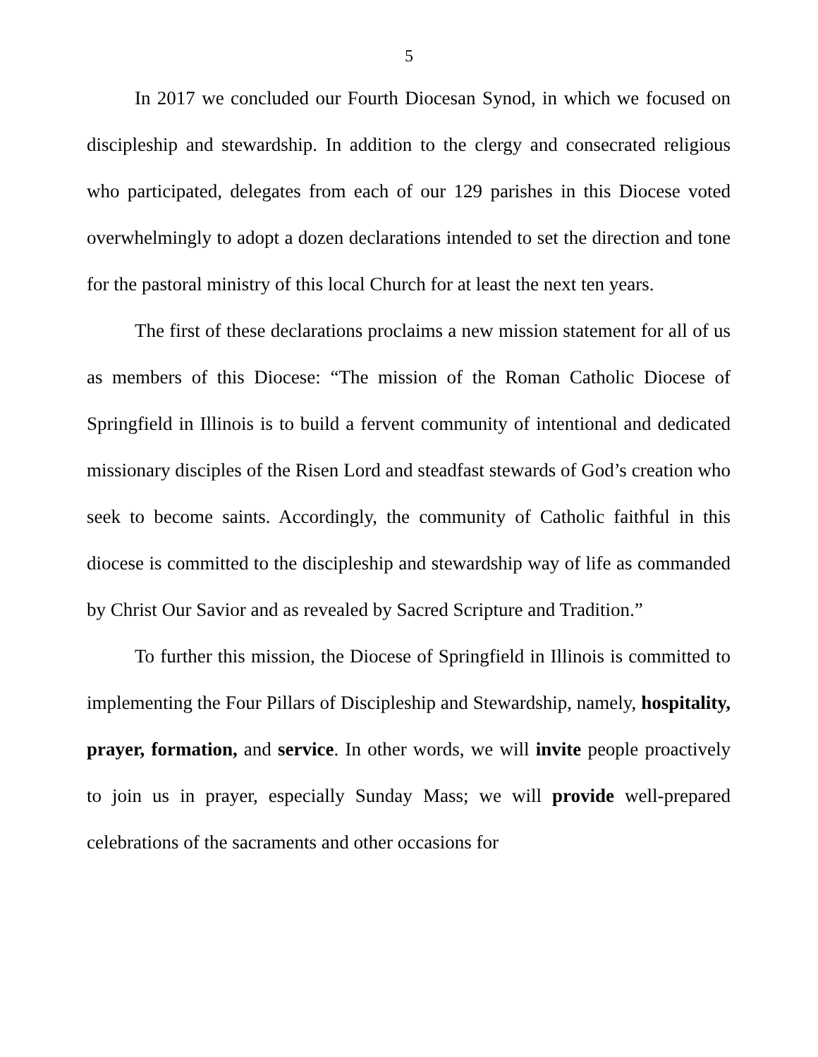5
In 2017 we concluded our Fourth Diocesan Synod, in which we focused on discipleship and stewardship. In addition to the clergy and consecrated religious who participated, delegates from each of our 129 parishes in this Diocese voted overwhelmingly to adopt a dozen declarations intended to set the direction and tone for the pastoral ministry of this local Church for at least the next ten years.
The first of these declarations proclaims a new mission statement for all of us as members of this Diocese: “The mission of the Roman Catholic Diocese of Springfield in Illinois is to build a fervent community of intentional and dedicated missionary disciples of the Risen Lord and steadfast stewards of God’s creation who seek to become saints. Accordingly, the community of Catholic faithful in this diocese is committed to the discipleship and stewardship way of life as commanded by Christ Our Savior and as revealed by Sacred Scripture and Tradition.”
To further this mission, the Diocese of Springfield in Illinois is committed to implementing the Four Pillars of Discipleship and Stewardship, namely, hospitality, prayer, formation, and service. In other words, we will invite people proactively to join us in prayer, especially Sunday Mass; we will provide well-prepared celebrations of the sacraments and other occasions for